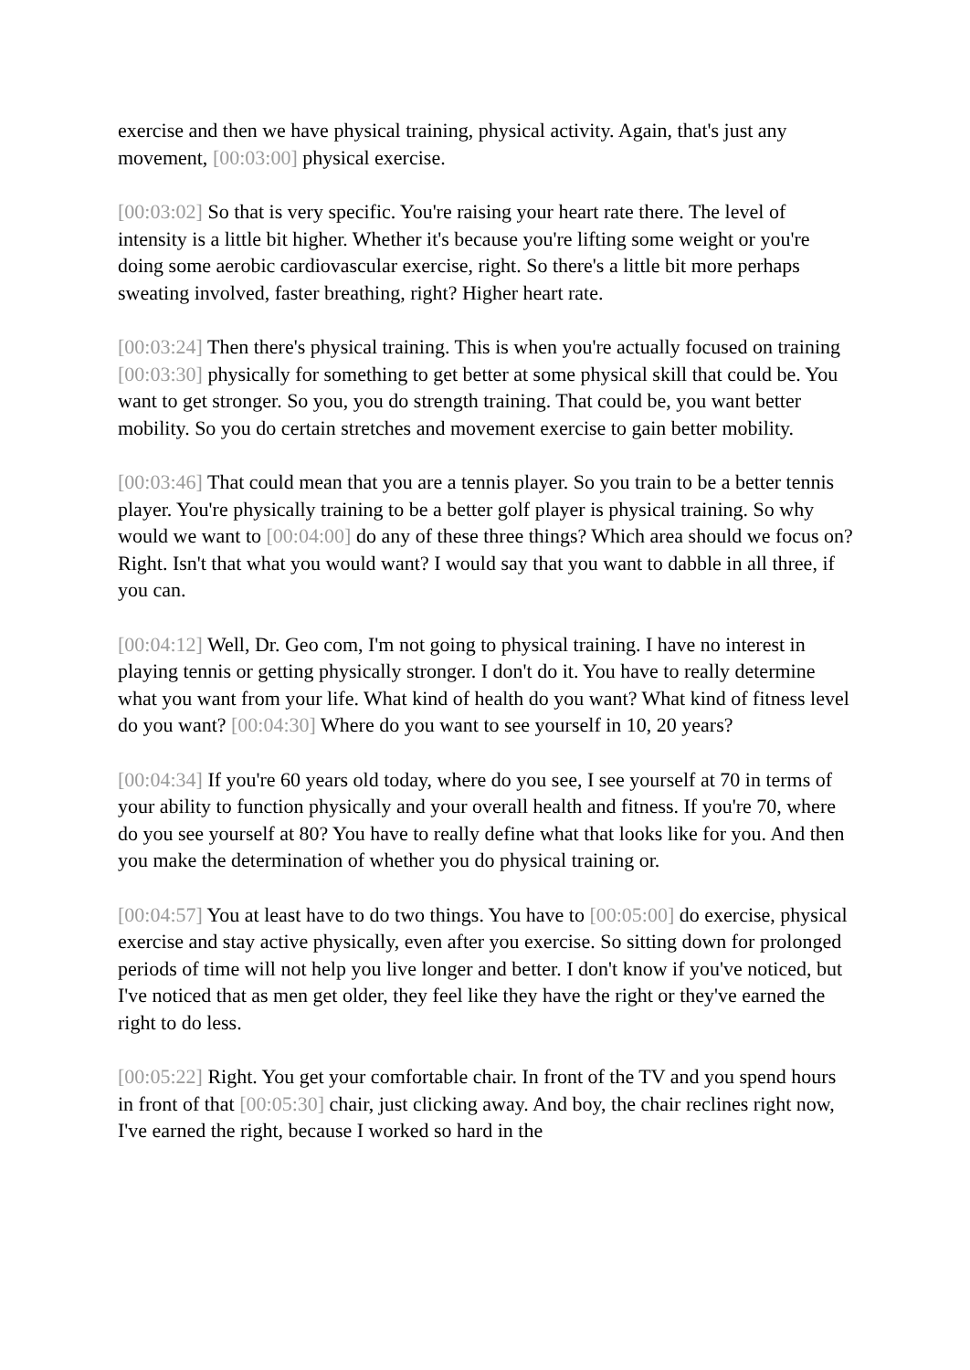exercise and then we have physical training, physical activity. Again, that's just any movement, [00:03:00] physical exercise.
[00:03:02] So that is very specific. You're raising your heart rate there. The level of intensity is a little bit higher. Whether it's because you're lifting some weight or you're doing some aerobic cardiovascular exercise, right. So there's a little bit more perhaps sweating involved, faster breathing, right? Higher heart rate.
[00:03:24] Then there's physical training. This is when you're actually focused on training [00:03:30] physically for something to get better at some physical skill that could be. You want to get stronger. So you, you do strength training. That could be, you want better mobility. So you do certain stretches and movement exercise to gain better mobility.
[00:03:46] That could mean that you are a tennis player. So you train to be a better tennis player. You're physically training to be a better golf player is physical training. So why would we want to [00:04:00] do any of these three things? Which area should we focus on? Right. Isn't that what you would want? I would say that you want to dabble in all three, if you can.
[00:04:12] Well, Dr. Geo com, I'm not going to physical training. I have no interest in playing tennis or getting physically stronger. I don't do it. You have to really determine what you want from your life. What kind of health do you want? What kind of fitness level do you want? [00:04:30] Where do you want to see yourself in 10, 20 years?
[00:04:34] If you're 60 years old today, where do you see, I see yourself at 70 in terms of your ability to function physically and your overall health and fitness. If you're 70, where do you see yourself at 80? You have to really define what that looks like for you. And then you make the determination of whether you do physical training or.
[00:04:57] You at least have to do two things. You have to [00:05:00] do exercise, physical exercise and stay active physically, even after you exercise. So sitting down for prolonged periods of time will not help you live longer and better. I don't know if you've noticed, but I've noticed that as men get older, they feel like they have the right or they've earned the right to do less.
[00:05:22] Right. You get your comfortable chair. In front of the TV and you spend hours in front of that [00:05:30] chair, just clicking away. And boy, the chair reclines right now, I've earned the right, because I worked so hard in the